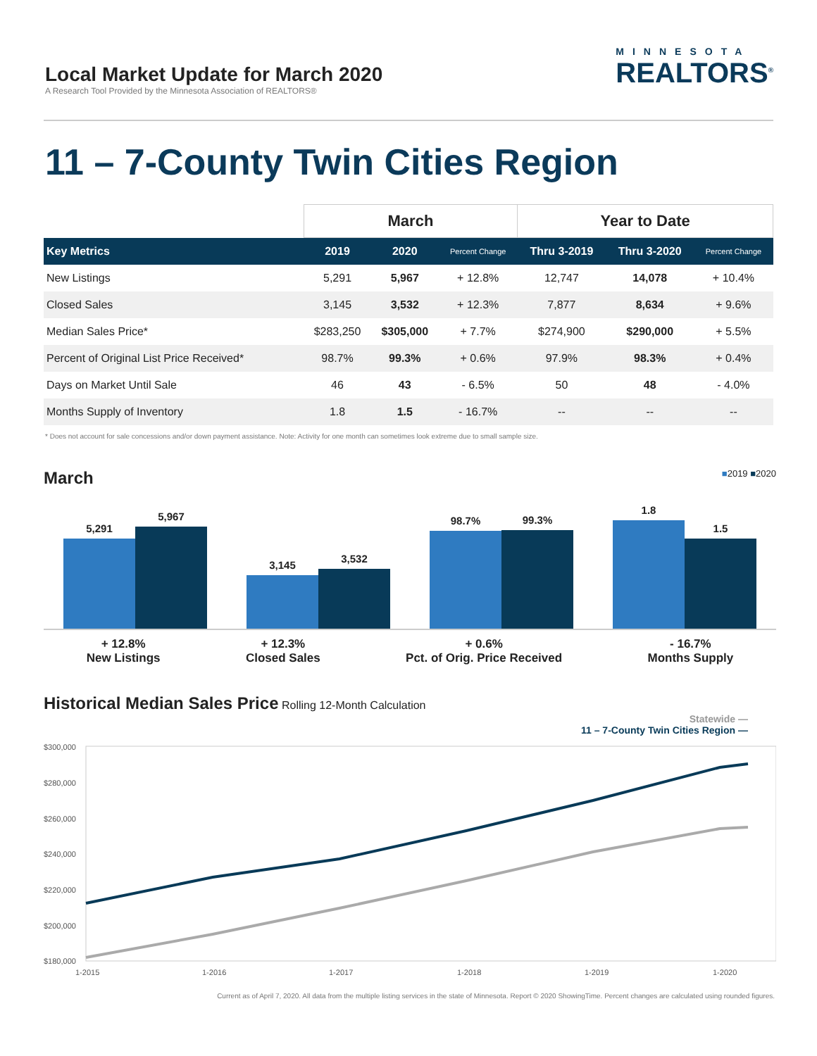Local Market Update for March 2020
A Research Tool Provided by the Minnesota Association of REALTORS®
MINNESOTA
REALTORS<sup>®</sup>
11 – 7-County Twin Cities Region
| | March | | | Year to Date | | |
| --- | --- | --- | --- | --- | --- | --- |
| Key Metrics | 2019 | 2020 | Percent Change | Thru 3-2019 | Thru 3-2020 | Percent Change |
| New Listings | 5,291 | 5,967 | + 12.8% | 12,747 | 14,078 | + 10.4% |
| Closed Sales | 3,145 | 3,532 | + 12.3% | 7,877 | 8,634 | + 9.6% |
| Median Sales Price* | $283,250 | $305,000 | + 7.7% | $274,900 | $290,000 | + 5.5% |
| Percent of Original List Price Received* | 98.7% | 99.3% | + 0.6% | 97.9% | 98.3% | + 0.4% |
| Days on Market Until Sale | 46 | 43 | - 6.5% | 50 | 48 | - 4.0% |
| Months Supply of Inventory | 1.8 | 1.5 | - 16.7% | -- | -- | -- |
* Does not account for sale concessions and/or down payment assistance. Note: Activity for one month can sometimes look extreme due to small sample size.
March ■2019 ■2020
5,291
5,967
3,145
3,532
98.7%
99.3%
1.8
1.5
+ 12.8%
New Listings
+ 12.3%
Closed Sales
+ 0.6%
Pct. of Orig. Price Received
- 16.7%
Months Supply
Historical Median Sales Price Rolling 12-Month Calculation
Statewide —
11 – 7-County Twin Cities Region —
$300,000
$280,000
$260,000
$240,000
$220,000
$200,000
$180,000
1-2015
1-2016
1-2017
1-2018
1-2019
1-2020
Current as of April 7, 2020. All data from the multiple listing services in the state of Minnesota. Report © 2020 ShowingTime. Percent changes are calculated using rounded figures.